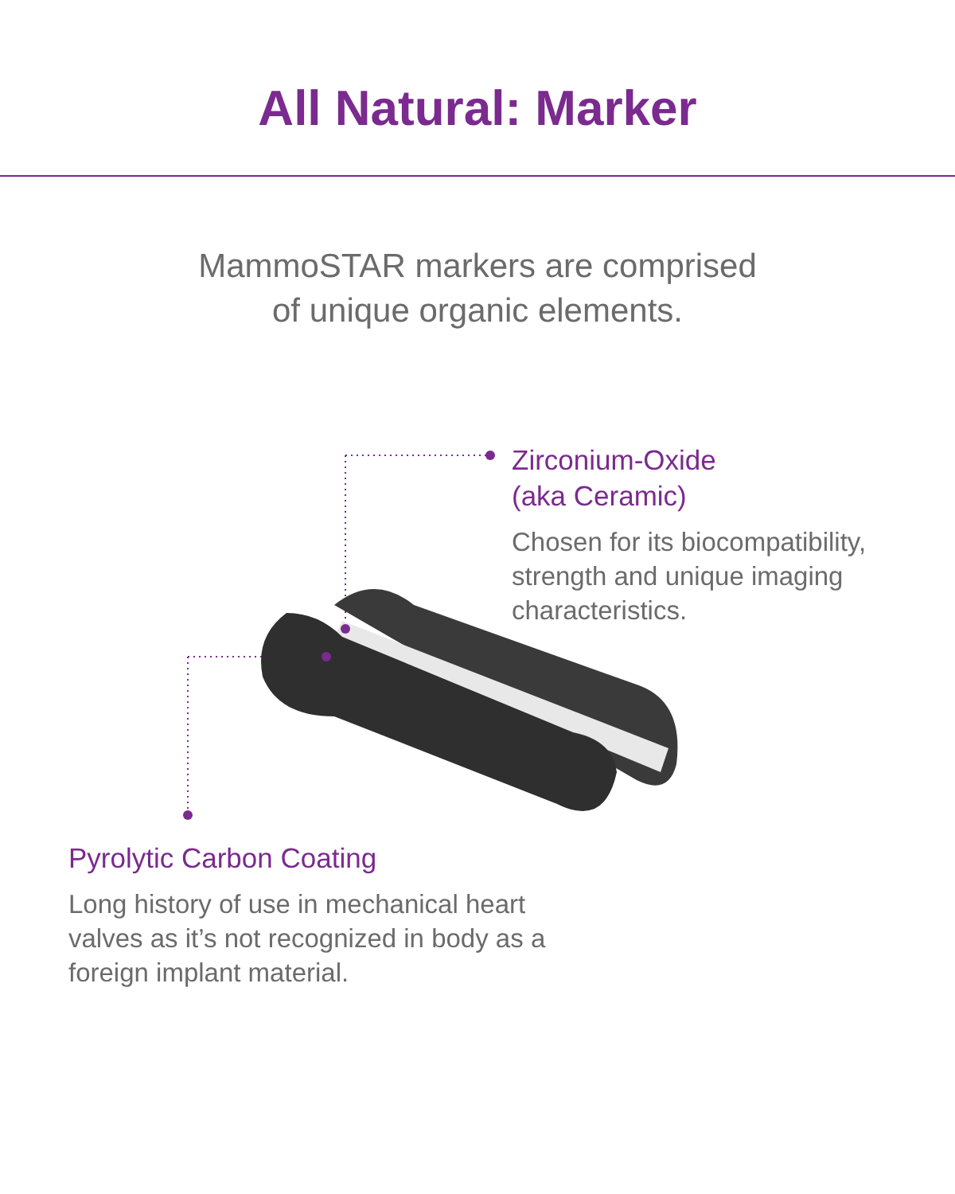All Natural: Marker
MammoSTAR markers are comprised
of unique organic elements.
Zirconium-Oxide
(aka Ceramic)
Chosen for its biocompatibility, strength and unique imaging characteristics.
Pyrolytic Carbon Coating
Long history of use in mechanical heart valves as it’s not recognized in body as a foreign implant material.